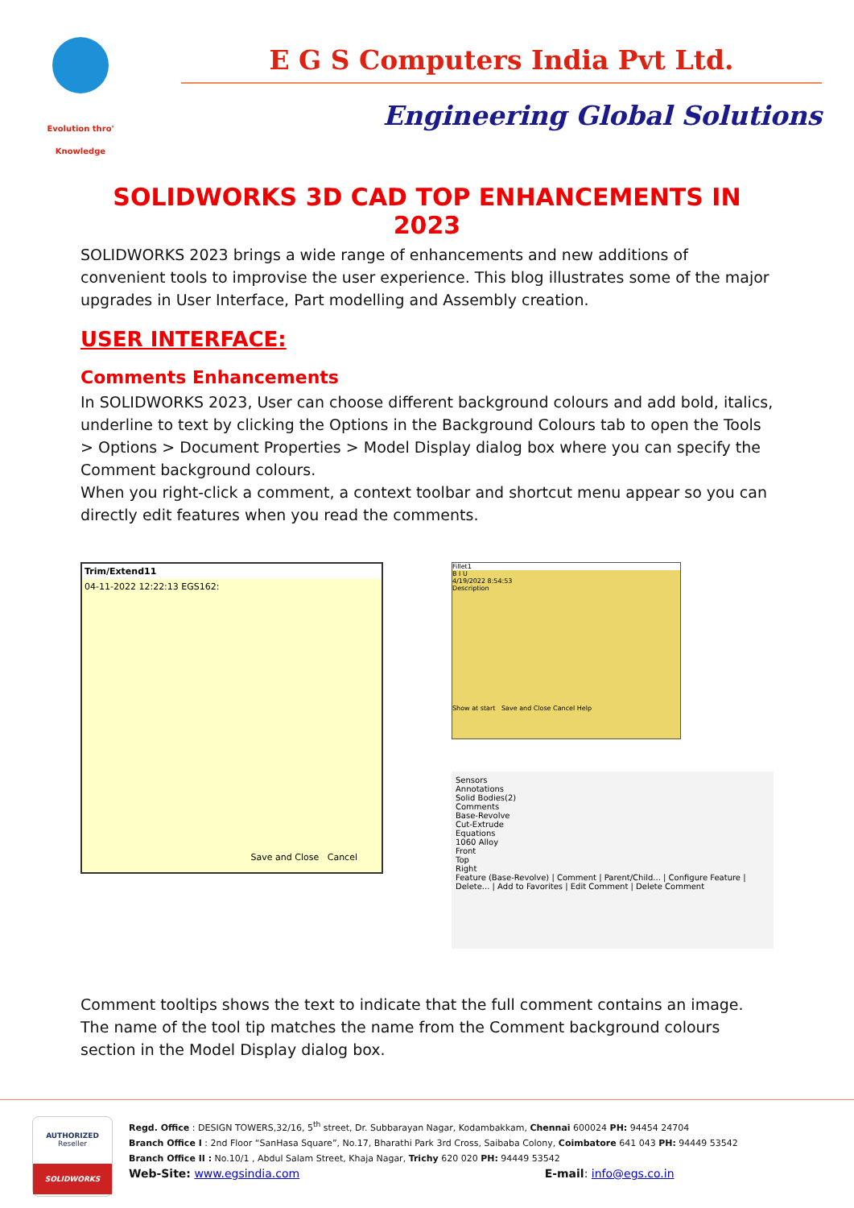Evolution thro' Knowledge
E G S Computers India Pvt Ltd.
Engineering Global Solutions
SOLIDWORKS 3D CAD TOP ENHANCEMENTS IN 2023
SOLIDWORKS 2023 brings a wide range of enhancements and new additions of convenient tools to improvise the user experience. This blog illustrates some of the major upgrades in User Interface, Part modelling and Assembly creation.
USER INTERFACE:
Comments Enhancements
In SOLIDWORKS 2023, User can choose different background colours and add bold, italics, underline to text by clicking the Options in the Background Colours tab to open the Tools > Options > Document Properties > Model Display dialog box where you can specify the Comment background colours.
When you right-click a comment, a context toolbar and shortcut menu appear so you can directly edit features when you read the comments.
Trim/Extend11
04-11-2022 12:22:13 EGS162:
Save and Close Cancel
Fillet1
B I U
4/19/2022 8:54:53
Description
Show at start Save and Close Cancel Help
Sensors
Annotations
Solid Bodies(2)
Comments
Base-Revolve
Cut-Extrude
Equations
1060 Alloy
Front
Top
Right
Feature (Base-Revolve) | Comment | Parent/Child... | Configure Feature | Delete... | Add to Favorites | Edit Comment | Delete Comment
Comment tooltips shows the text to indicate that the full comment contains an image. The name of the tool tip matches the name from the Comment background colours section in the Model Display dialog box.
AUTHORIZED
Reseller
SOLIDWORKS
Regd. Office : DESIGN TOWERS,32/16, 5<sup>th</sup> street, Dr. Subbarayan Nagar, Kodambakkam, Chennai 600024 PH: 94454 24704
Branch Office I : 2nd Floor “SanHasa Square”, No.17, Bharathi Park 3rd Cross, Saibaba Colony, Coimbatore 641 043 PH: 94449 53542
Branch Office II : No.10/1 , Abdul Salam Street, Khaja Nagar, Trichy 620 020 PH: 94449 53542
Web-Site: www.egsindia.com E-mail: info@egs.co.in